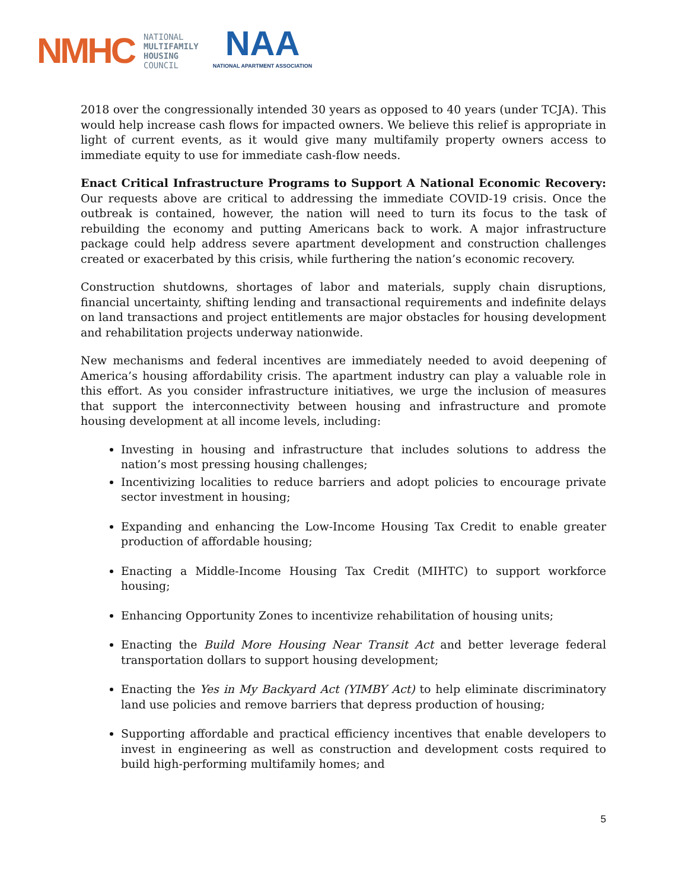NMHC
NATIONAL
MULTIFAMILY
HOUSING
COUNCIL
NAA
NATIONAL APARTMENT ASSOCIATION
2018 over the congressionally intended 30 years as opposed to 40 years (under TCJA). This would help increase cash flows for impacted owners. We believe this relief is appropriate in light of current events, as it would give many multifamily property owners access to immediate equity to use for immediate cash-flow needs.
Enact Critical Infrastructure Programs to Support A National Economic Recovery: Our requests above are critical to addressing the immediate COVID-19 crisis. Once the outbreak is contained, however, the nation will need to turn its focus to the task of rebuilding the economy and putting Americans back to work. A major infrastructure package could help address severe apartment development and construction challenges created or exacerbated by this crisis, while furthering the nation’s economic recovery.
Construction shutdowns, shortages of labor and materials, supply chain disruptions, financial uncertainty, shifting lending and transactional requirements and indefinite delays on land transactions and project entitlements are major obstacles for housing development and rehabilitation projects underway nationwide.
New mechanisms and federal incentives are immediately needed to avoid deepening of America’s housing affordability crisis. The apartment industry can play a valuable role in this effort. As you consider infrastructure initiatives, we urge the inclusion of measures that support the interconnectivity between housing and infrastructure and promote housing development at all income levels, including:
Investing in housing and infrastructure that includes solutions to address the nation’s most pressing housing challenges;
Incentivizing localities to reduce barriers and adopt policies to encourage private sector investment in housing;
Expanding and enhancing the Low-Income Housing Tax Credit to enable greater production of affordable housing;
Enacting a Middle-Income Housing Tax Credit (MIHTC) to support workforce housing;
Enhancing Opportunity Zones to incentivize rehabilitation of housing units;
Enacting the Build More Housing Near Transit Act and better leverage federal transportation dollars to support housing development;
Enacting the Yes in My Backyard Act (YIMBY Act) to help eliminate discriminatory land use policies and remove barriers that depress production of housing;
Supporting affordable and practical efficiency incentives that enable developers to invest in engineering as well as construction and development costs required to build high-performing multifamily homes; and
5